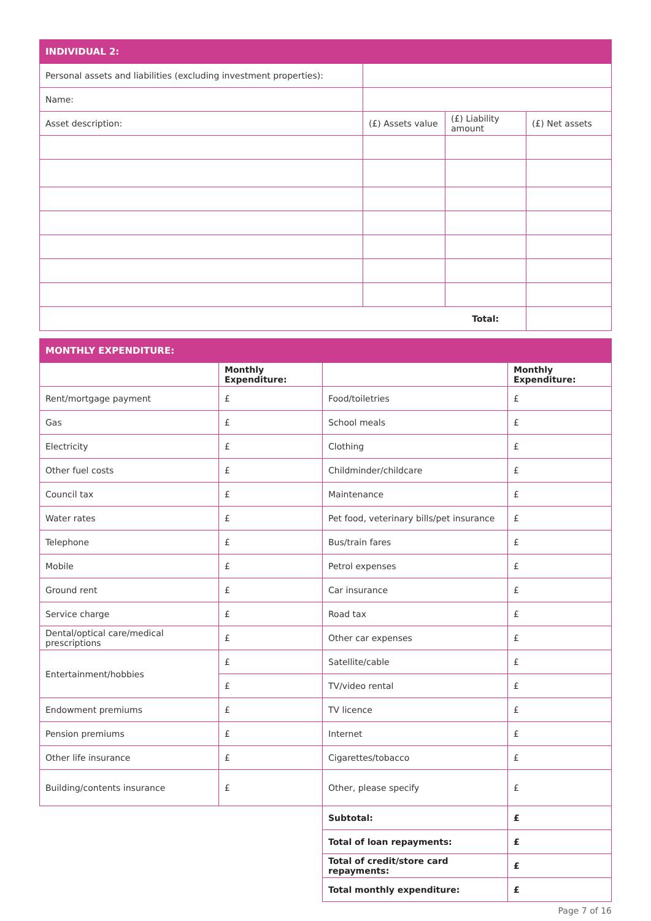| INDIVIDUAL 2: | | | |
| Personal assets and liabilities (excluding investment properties): | | | |
| Name: | | | |
| Asset description: | (£) Assets value | (£) Liability amount | (£) Net assets |
| | | Total: | |
| MONTHLY EXPENDITURE: | | | |
| | Monthly Expenditure: | | Monthly Expenditure: |
| Rent/mortgage payment | £ | Food/toiletries | £ |
| Gas | £ | School meals | £ |
| Electricity | £ | Clothing | £ |
| Other fuel costs | £ | Childminder/childcare | £ |
| Council tax | £ | Maintenance | £ |
| Water rates | £ | Pet food, veterinary bills/pet insurance | £ |
| Telephone | £ | Bus/train fares | £ |
| Mobile | £ | Petrol expenses | £ |
| Ground rent | £ | Car insurance | £ |
| Service charge | £ | Road tax | £ |
| Dental/optical care/medical prescriptions | £ | Other car expenses | £ |
| Entertainment/hobbies | £ | Satellite/cable | £ |
| | £ | TV/video rental | £ |
| Endowment premiums | £ | TV licence | £ |
| Pension premiums | £ | Internet | £ |
| Other life insurance | £ | Cigarettes/tobacco | £ |
| Building/contents insurance | £ | Other, please specify | £ |
| | | Subtotal: | £ |
| | | Total of loan repayments: | £ |
| | | Total of credit/store card repayments: | £ |
| | | Total monthly expenditure: | £ |
Page 7 of 16